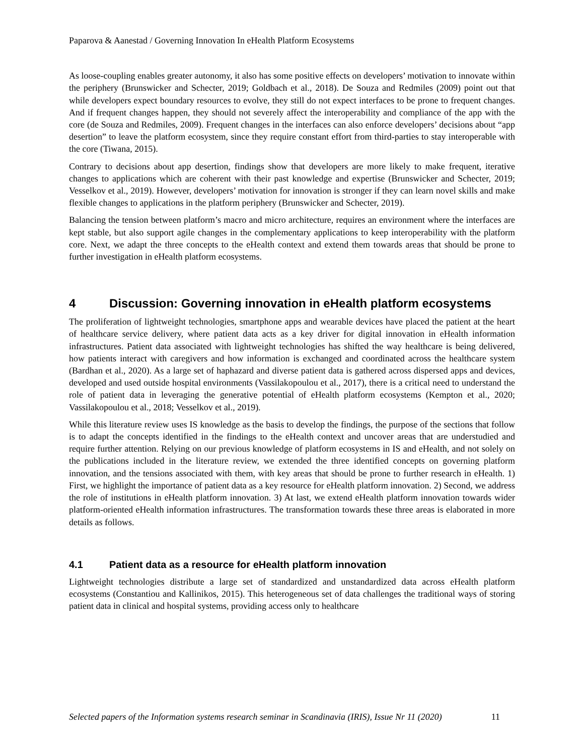Paparova & Aanestad / Governing Innovation In eHealth Platform Ecosystems
As loose-coupling enables greater autonomy, it also has some positive effects on developers’ motivation to innovate within the periphery (Brunswicker and Schecter, 2019; Goldbach et al., 2018). De Souza and Redmiles (2009) point out that while developers expect boundary resources to evolve, they still do not expect interfaces to be prone to frequent changes. And if frequent changes happen, they should not severely affect the interoperability and compliance of the app with the core (de Souza and Redmiles, 2009). Frequent changes in the interfaces can also enforce developers’ decisions about “app desertion” to leave the platform ecosystem, since they require constant effort from third-parties to stay interoperable with the core (Tiwana, 2015).
Contrary to decisions about app desertion, findings show that developers are more likely to make frequent, iterative changes to applications which are coherent with their past knowledge and expertise (Brunswicker and Schecter, 2019; Vesselkov et al., 2019). However, developers’ motivation for innovation is stronger if they can learn novel skills and make flexible changes to applications in the platform periphery (Brunswicker and Schecter, 2019).
Balancing the tension between platform’s macro and micro architecture, requires an environment where the interfaces are kept stable, but also support agile changes in the complementary applications to keep interoperability with the platform core. Next, we adapt the three concepts to the eHealth context and extend them towards areas that should be prone to further investigation in eHealth platform ecosystems.
4 Discussion: Governing innovation in eHealth platform ecosystems
The proliferation of lightweight technologies, smartphone apps and wearable devices have placed the patient at the heart of healthcare service delivery, where patient data acts as a key driver for digital innovation in eHealth information infrastructures. Patient data associated with lightweight technologies has shifted the way healthcare is being delivered, how patients interact with caregivers and how information is exchanged and coordinated across the healthcare system (Bardhan et al., 2020). As a large set of haphazard and diverse patient data is gathered across dispersed apps and devices, developed and used outside hospital environments (Vassilakopoulou et al., 2017), there is a critical need to understand the role of patient data in leveraging the generative potential of eHealth platform ecosystems (Kempton et al., 2020; Vassilakopoulou et al., 2018; Vesselkov et al., 2019).
While this literature review uses IS knowledge as the basis to develop the findings, the purpose of the sections that follow is to adapt the concepts identified in the findings to the eHealth context and uncover areas that are understudied and require further attention. Relying on our previous knowledge of platform ecosystems in IS and eHealth, and not solely on the publications included in the literature review, we extended the three identified concepts on governing platform innovation, and the tensions associated with them, with key areas that should be prone to further research in eHealth. 1) First, we highlight the importance of patient data as a key resource for eHealth platform innovation. 2) Second, we address the role of institutions in eHealth platform innovation. 3) At last, we extend eHealth platform innovation towards wider platform-oriented eHealth information infrastructures. The transformation towards these three areas is elaborated in more details as follows.
4.1 Patient data as a resource for eHealth platform innovation
Lightweight technologies distribute a large set of standardized and unstandardized data across eHealth platform ecosystems (Constantiou and Kallinikos, 2015). This heterogeneous set of data challenges the traditional ways of storing patient data in clinical and hospital systems, providing access only to healthcare
Selected papers of the Information systems research seminar in Scandinavia (IRIS), Issue Nr 11 (2020) 11